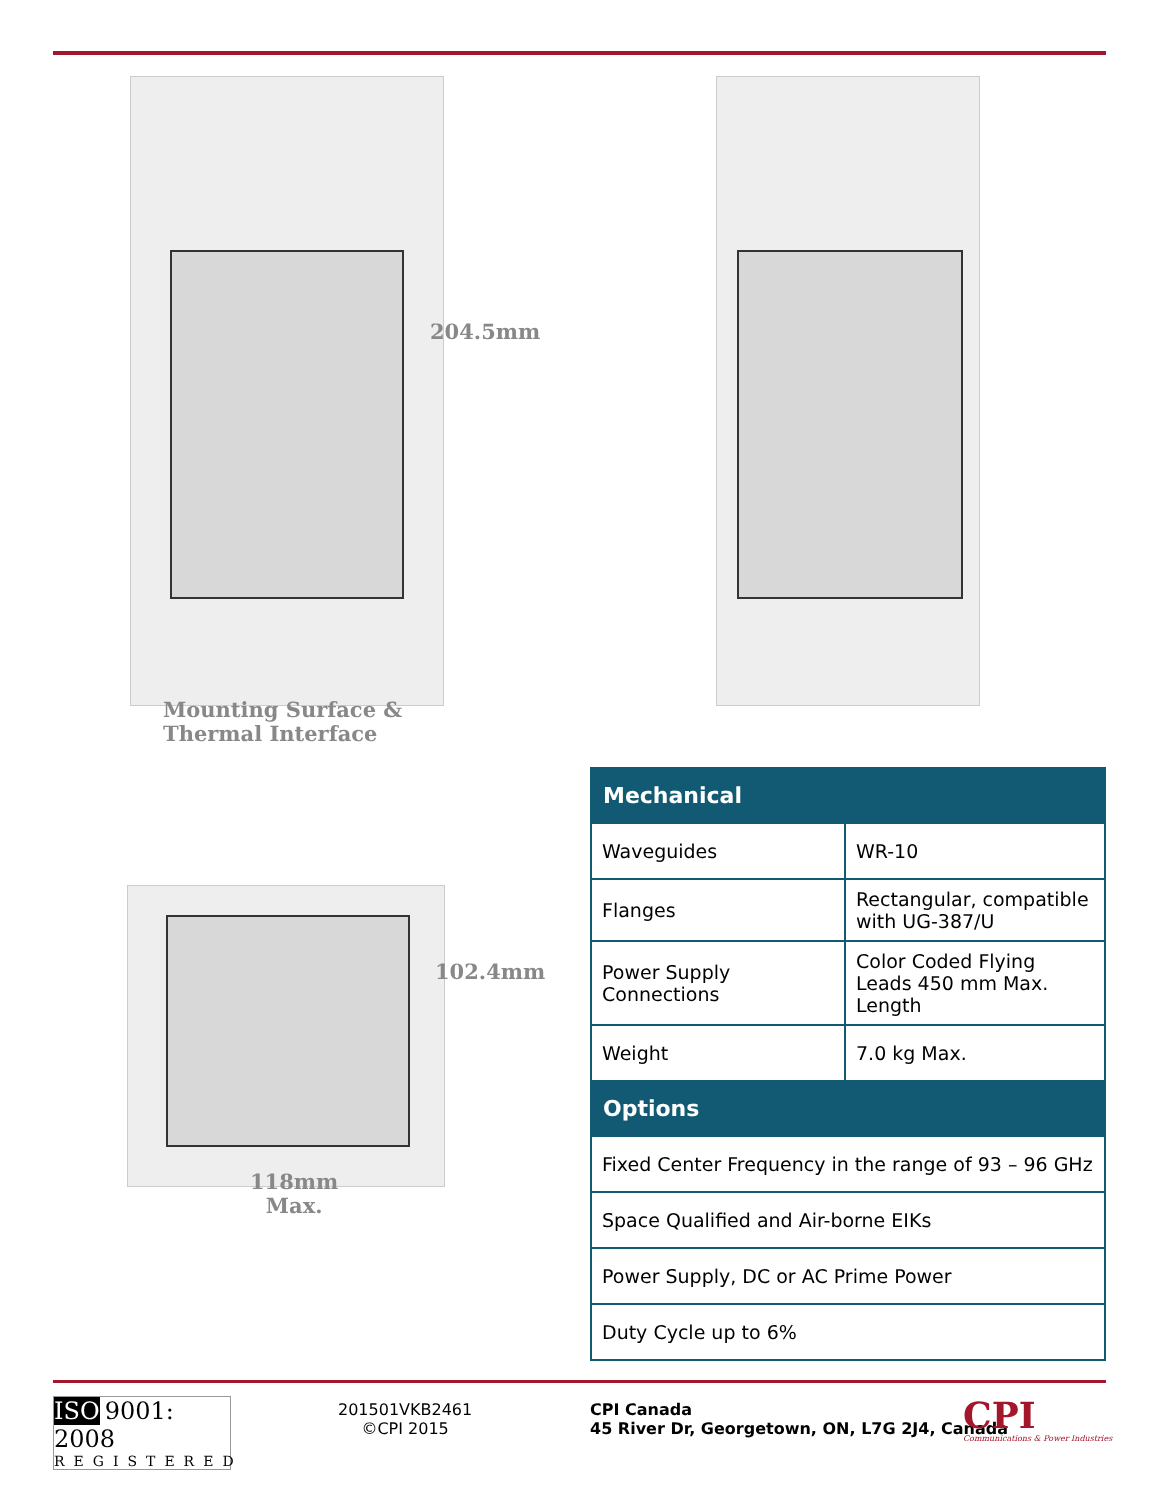204.5mm
Mounting Surface &
Thermal Interface
102.4mm
118mm
Max.
| Mechanical | |
| --- | --- |
| Waveguides | WR-10 |
| Flanges | Rectangular, compatible with UG-387/U |
| Power Supply Connections | Color Coded Flying Leads 450 mm Max. Length |
| Weight | 7.0 kg Max. |
| Options |
| --- |
| Fixed Center Frequency in the range of 93 – 96 GHz |
| Space Qualified and Air-borne EIKs |
| Power Supply, DC or AC Prime Power |
| Duty Cycle up to 6% |
ISO 9001: 2008
REGISTERED
201501VKB2461
©CPI 2015
CPI Canada
45 River Dr, Georgetown, ON, L7G 2J4, Canada
CPI
Communications & Power Industries